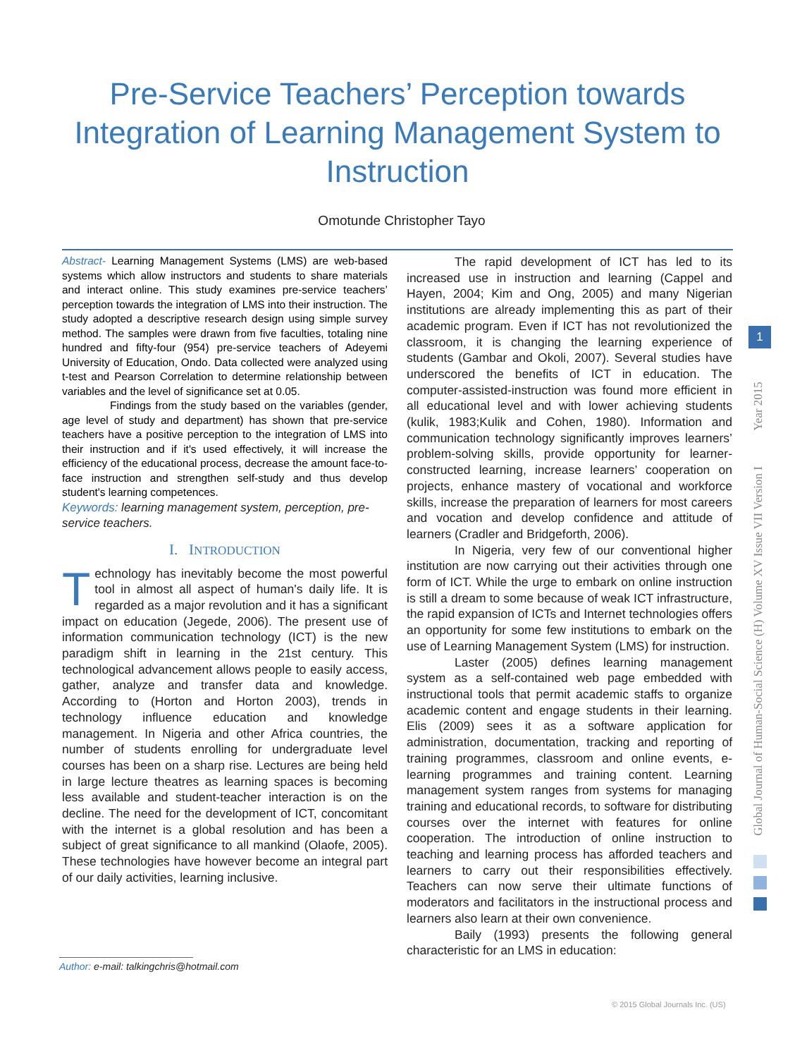Pre-Service Teachers’ Perception towards Integration of Learning Management System to Instruction
Omotunde Christopher Tayo
Abstract- Learning Management Systems (LMS) are web-based systems which allow instructors and students to share materials and interact online. This study examines pre-service teachers’ perception towards the integration of LMS into their instruction. The study adopted a descriptive research design using simple survey method. The samples were drawn from five faculties, totaling nine hundred and fifty-four (954) pre-service teachers of Adeyemi University of Education, Ondo. Data collected were analyzed using t-test and Pearson Correlation to determine relationship between variables and the level of significance set at 0.05.
Findings from the study based on the variables (gender, age level of study and department) has shown that pre-service teachers have a positive perception to the integration of LMS into their instruction and if it's used effectively, it will increase the efficiency of the educational process, decrease the amount face-to-face instruction and strengthen self-study and thus develop student's learning competences.
Keywords: learning management system, perception, pre-service teachers.
I. INTRODUCTION
Technology has inevitably become the most powerful tool in almost all aspect of human's daily life. It is regarded as a major revolution and it has a significant impact on education (Jegede, 2006). The present use of information communication technology (ICT) is the new paradigm shift in learning in the 21st century. This technological advancement allows people to easily access, gather, analyze and transfer data and knowledge. According to (Horton and Horton 2003), trends in technology influence education and knowledge management. In Nigeria and other Africa countries, the number of students enrolling for undergraduate level courses has been on a sharp rise. Lectures are being held in large lecture theatres as learning spaces is becoming less available and student-teacher interaction is on the decline. The need for the development of ICT, concomitant with the internet is a global resolution and has been a subject of great significance to all mankind (Olaofe, 2005). These technologies have however become an integral part of our daily activities, learning inclusive.
The rapid development of ICT has led to its increased use in instruction and learning (Cappel and Hayen, 2004; Kim and Ong, 2005) and many Nigerian institutions are already implementing this as part of their academic program. Even if ICT has not revolutionized the classroom, it is changing the learning experience of students (Gambar and Okoli, 2007). Several studies have underscored the benefits of ICT in education. The computer-assisted-instruction was found more efficient in all educational level and with lower achieving students (kulik, 1983;Kulik and Cohen, 1980). Information and communication technology significantly improves learners’ problem-solving skills, provide opportunity for learner-constructed learning, increase learners’ cooperation on projects, enhance mastery of vocational and workforce skills, increase the preparation of learners for most careers and vocation and develop confidence and attitude of learners (Cradler and Bridgeforth, 2006).
In Nigeria, very few of our conventional higher institution are now carrying out their activities through one form of ICT. While the urge to embark on online instruction is still a dream to some because of weak ICT infrastructure, the rapid expansion of ICTs and Internet technologies offers an opportunity for some few institutions to embark on the use of Learning Management System (LMS) for instruction.
Laster (2005) defines learning management system as a self-contained web page embedded with instructional tools that permit academic staffs to organize academic content and engage students in their learning. Elis (2009) sees it as a software application for administration, documentation, tracking and reporting of training programmes, classroom and online events, e-learning programmes and training content. Learning management system ranges from systems for managing training and educational records, to software for distributing courses over the internet with features for online cooperation. The introduction of online instruction to teaching and learning process has afforded teachers and learners to carry out their responsibilities effectively. Teachers can now serve their ultimate functions of moderators and facilitators in the instructional process and learners also learn at their own convenience.
Baily (1993) presents the following general characteristic for an LMS in education:
Author: e-mail: talkingchris@hotmail.com
Global Journal of Human-Social Science (H) Volume XV Issue VII Version I Year 2015
1
© 2015 Global Journals Inc. (US)